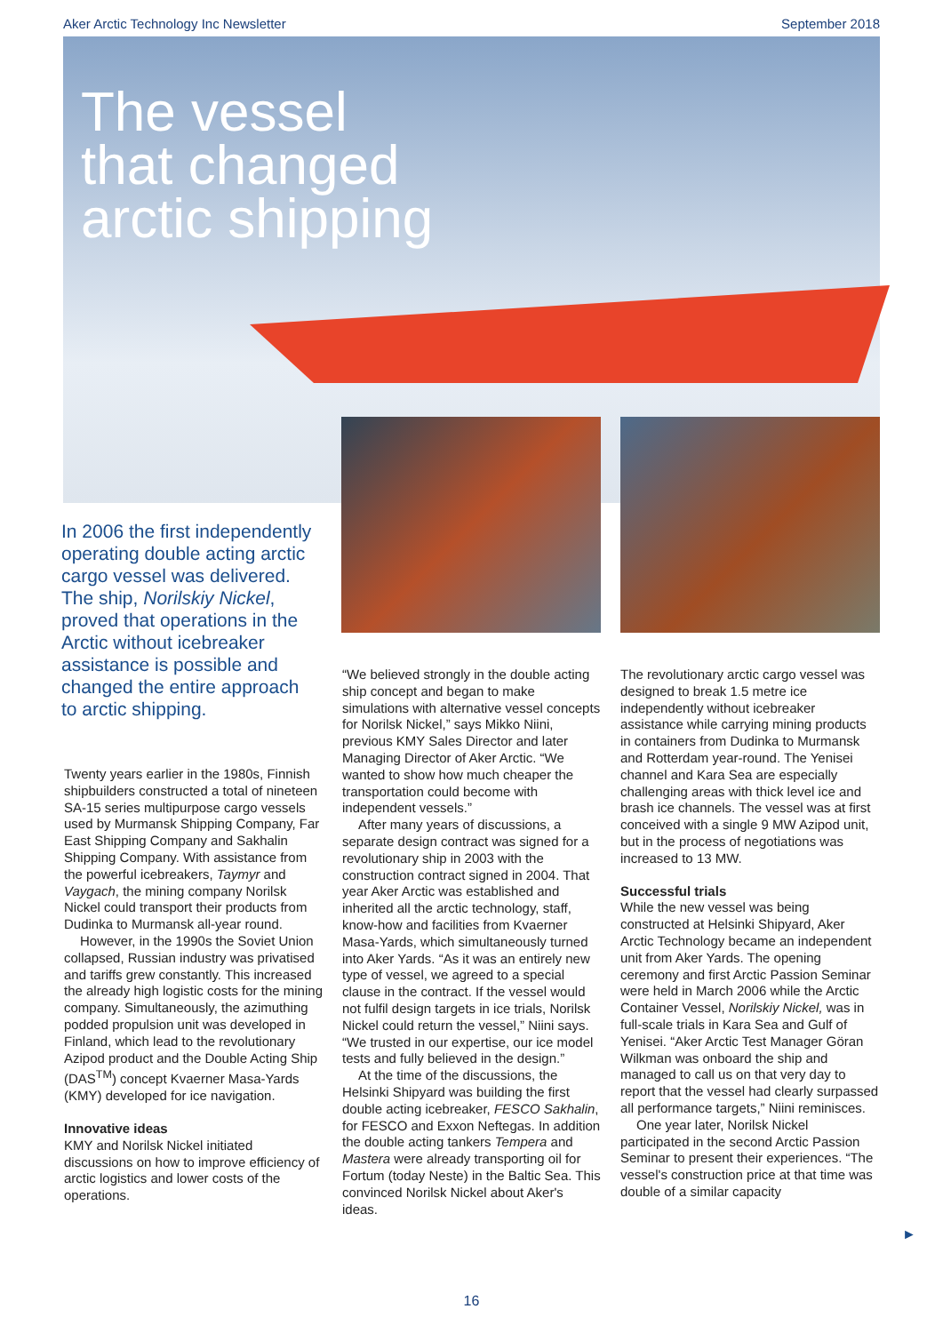Aker Arctic Technology Inc Newsletter September 2018
The vessel
that changed
arctic shipping
In 2006 the first independently operating double acting arctic cargo vessel was delivered. The ship, Norilskiy Nickel, proved that operations in the Arctic without icebreaker assistance is possible and changed the entire approach to arctic shipping.
Twenty years earlier in the 1980s, Finnish shipbuilders constructed a total of nineteen SA-15 series multipurpose cargo vessels used by Murmansk Shipping Company, Far East Shipping Company and Sakhalin Shipping Company. With assistance from the powerful icebreakers, Taymyr and Vaygach, the mining company Norilsk Nickel could transport their products from Dudinka to Murmansk all-year round.
However, in the 1990s the Soviet Union collapsed, Russian industry was privatised and tariffs grew constantly. This increased the already high logistic costs for the mining company. Simultaneously, the azimuthing podded propulsion unit was developed in Finland, which lead to the revolutionary Azipod product and the Double Acting Ship (DAS<sup>TM</sup>) concept Kvaerner Masa-Yards (KMY) developed for ice navigation.
Innovative ideas
KMY and Norilsk Nickel initiated discussions on how to improve efficiency of arctic logistics and lower costs of the operations.
“We believed strongly in the double acting ship concept and began to make simulations with alternative vessel concepts for Norilsk Nickel,” says Mikko Niini, previous KMY Sales Director and later Managing Director of Aker Arctic. “We wanted to show how much cheaper the transportation could become with independent vessels.”
After many years of discussions, a separate design contract was signed for a revolutionary ship in 2003 with the construction contract signed in 2004. That year Aker Arctic was established and inherited all the arctic technology, staff, know-how and facilities from Kvaerner Masa-Yards, which simultaneously turned into Aker Yards. “As it was an entirely new type of vessel, we agreed to a special clause in the contract. If the vessel would not fulfil design targets in ice trials, Norilsk Nickel could return the vessel,” Niini says. “We trusted in our expertise, our ice model tests and fully believed in the design.”
At the time of the discussions, the Helsinki Shipyard was building the first double acting icebreaker, FESCO Sakhalin, for FESCO and Exxon Neftegas. In addition the double acting tankers Tempera and Mastera were already transporting oil for Fortum (today Neste) in the Baltic Sea. This convinced Norilsk Nickel about Aker's ideas.
The revolutionary arctic cargo vessel was designed to break 1.5 metre ice independently without icebreaker assistance while carrying mining products in containers from Dudinka to Murmansk and Rotterdam year-round. The Yenisei channel and Kara Sea are especially challenging areas with thick level ice and brash ice channels. The vessel was at first conceived with a single 9 MW Azipod unit, but in the process of negotiations was increased to 13 MW.
Successful trials
While the new vessel was being constructed at Helsinki Shipyard, Aker Arctic Technology became an independent unit from Aker Yards. The opening ceremony and first Arctic Passion Seminar were held in March 2006 while the Arctic Container Vessel, Norilskiy Nickel, was in full-scale trials in Kara Sea and Gulf of Yenisei. “Aker Arctic Test Manager Göran Wilkman was onboard the ship and managed to call us on that very day to report that the vessel had clearly surpassed all performance targets,” Niini reminisces.
One year later, Norilsk Nickel participated in the second Arctic Passion Seminar to present their experiences. “The vessel's construction price at that time was double of a similar capacity
►
16